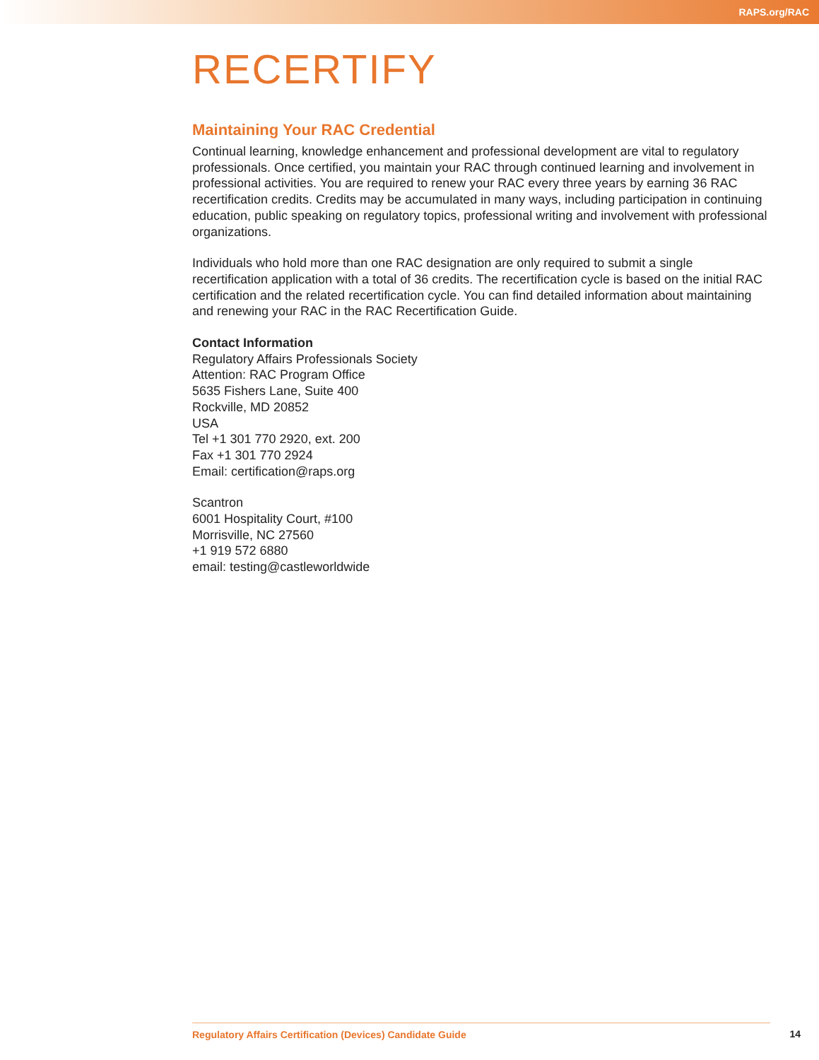RAPS.org/RAC
RECERTIFY
Maintaining Your RAC Credential
Continual learning, knowledge enhancement and professional development are vital to regulatory professionals. Once certified, you maintain your RAC through continued learning and involvement in professional activities. You are required to renew your RAC every three years by earning 36 RAC recertification credits. Credits may be accumulated in many ways, including participation in continuing education, public speaking on regulatory topics, professional writing and involvement with professional organizations.
Individuals who hold more than one RAC designation are only required to submit a single recertification application with a total of 36 credits. The recertification cycle is based on the initial RAC certification and the related recertification cycle. You can find detailed information about maintaining and renewing your RAC in the RAC Recertification Guide.
Contact Information
Regulatory Affairs Professionals Society
Attention: RAC Program Office
5635 Fishers Lane, Suite 400
Rockville, MD 20852
USA
Tel +1 301 770 2920, ext. 200
Fax +1 301 770 2924
Email: certification@raps.org
Scantron
6001 Hospitality Court, #100
Morrisville, NC 27560
+1 919 572 6880
email: testing@castleworldwide
Regulatory Affairs Certification (Devices) Candidate Guide 14